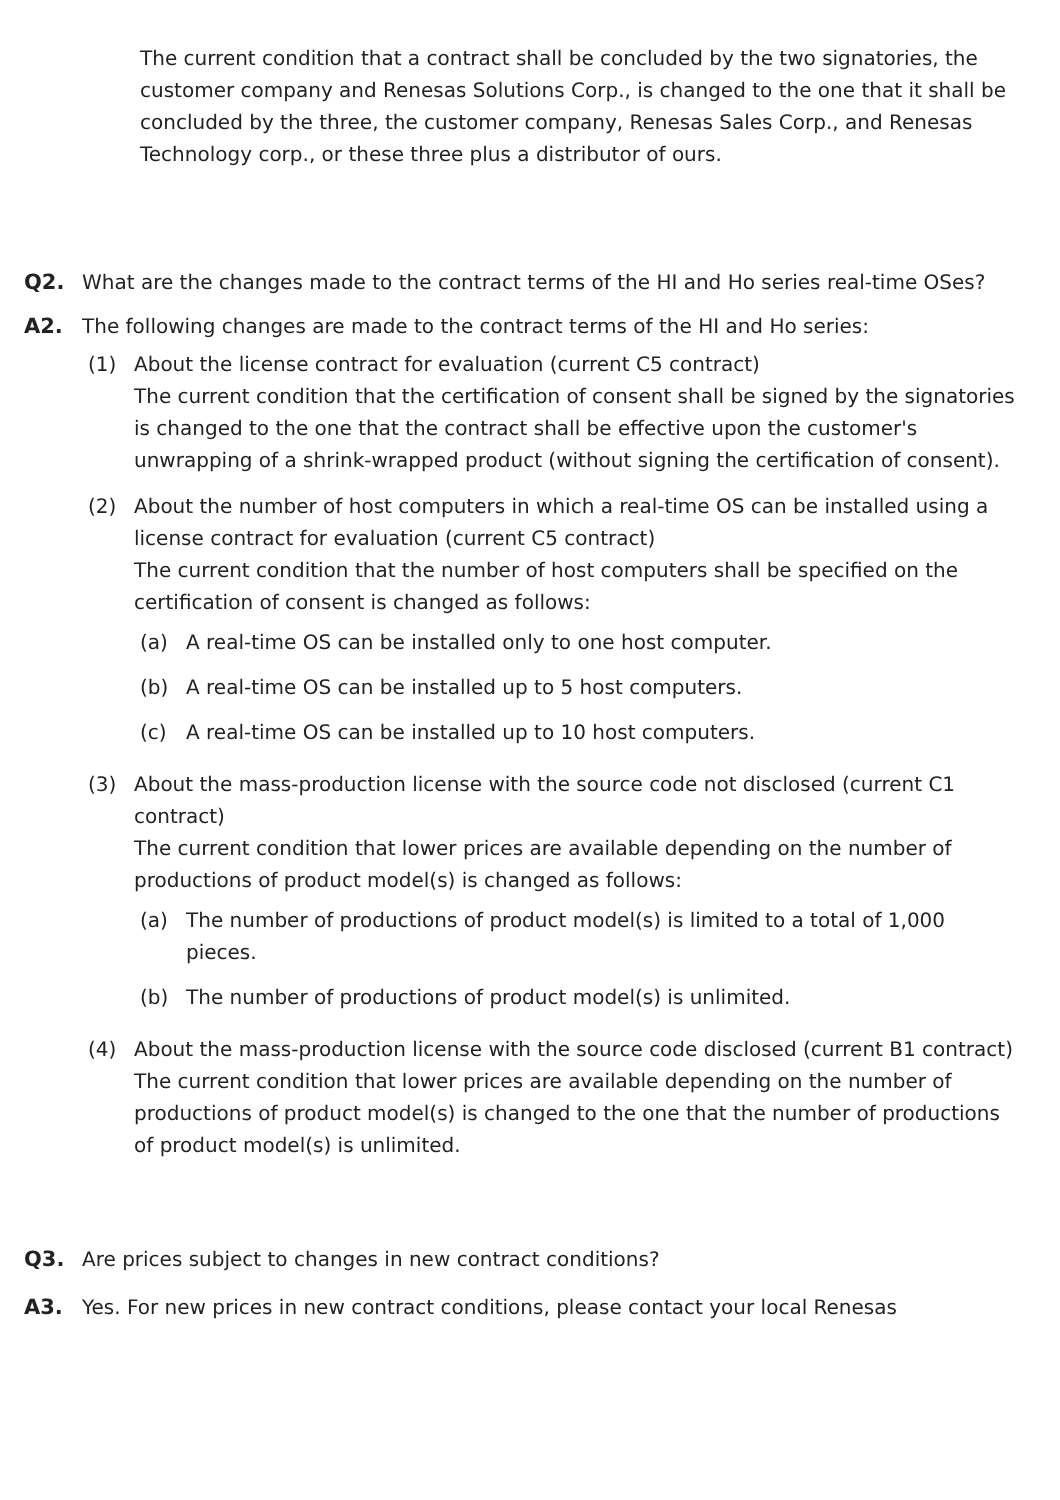The current condition that a contract shall be concluded by the two signatories, the customer company and Renesas Solutions Corp., is changed to the one that it shall be concluded by the three, the customer company, Renesas Sales Corp., and Renesas Technology corp., or these three plus a distributor of ours.
Q2. What are the changes made to the contract terms of the HI and Ho series real-time OSes?
A2. The following changes are made to the contract terms of the HI and Ho series:
(1) About the license contract for evaluation (current C5 contract)
The current condition that the certification of consent shall be signed by the signatories is changed to the one that the contract shall be effective upon the customer's unwrapping of a shrink-wrapped product (without signing the certification of consent).
(2) About the number of host computers in which a real-time OS can be installed using a license contract for evaluation (current C5 contract)
The current condition that the number of host computers shall be specified on the certification of consent is changed as follows:
(a) A real-time OS can be installed only to one host computer.
(b) A real-time OS can be installed up to 5 host computers.
(c) A real-time OS can be installed up to 10 host computers.
(3) About the mass-production license with the source code not disclosed (current C1 contract)
The current condition that lower prices are available depending on the number of productions of product model(s) is changed as follows:
(a) The number of productions of product model(s) is limited to a total of 1,000 pieces.
(b) The number of productions of product model(s) is unlimited.
(4) About the mass-production license with the source code disclosed (current B1 contract)
The current condition that lower prices are available depending on the number of productions of product model(s) is changed to the one that the number of productions of product model(s) is unlimited.
Q3. Are prices subject to changes in new contract conditions?
A3. Yes. For new prices in new contract conditions, please contact your local Renesas